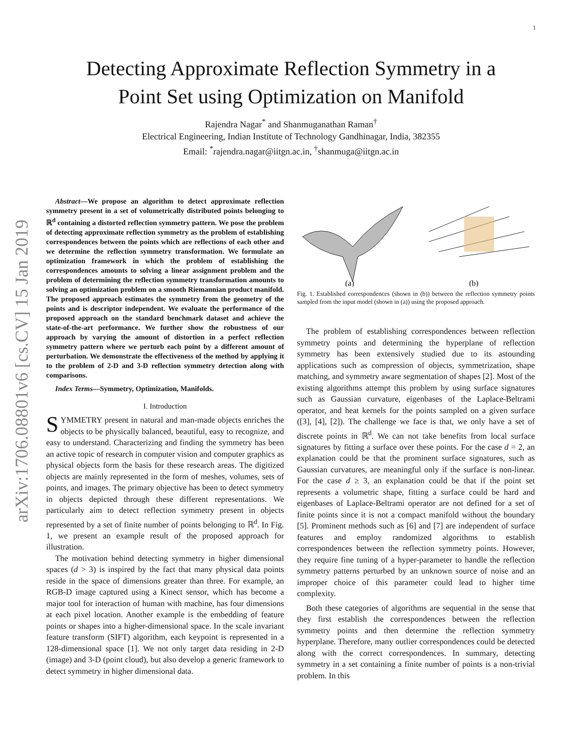1
arXiv:1706.08801v6 [cs.CV] 15 Jan 2019
Detecting Approximate Reflection Symmetry in a
Point Set using Optimization on Manifold
Rajendra Nagar<sup>*</sup> and Shanmuganathan Raman<sup>†</sup>
Electrical Engineering, Indian Institute of Technology Gandhinagar, India, 382355
Email: <sup>*</sup>rajendra.nagar@iitgn.ac.in, <sup>†</sup>shanmuga@iitgn.ac.in
Abstract—We propose an algorithm to detect approximate reflection symmetry present in a set of volumetrically distributed points belonging to ℝ<sup>d</sup> containing a distorted reflection symmetry pattern. We pose the problem of detecting approximate reflection symmetry as the problem of establishing correspondences between the points which are reflections of each other and we determine the reflection symmetry transformation. We formulate an optimization framework in which the problem of establishing the correspondences amounts to solving a linear assignment problem and the problem of determining the reflection symmetry transformation amounts to solving an optimization problem on a smooth Riemannian product manifold. The proposed approach estimates the symmetry from the geometry of the points and is descriptor independent. We evaluate the performance of the proposed approach on the standard benchmark dataset and achieve the state-of-the-art performance. We further show the robustness of our approach by varying the amount of distortion in a perfect reflection symmetry pattern where we perturb each point by a different amount of perturbation. We demonstrate the effectiveness of the method by applying it to the problem of 2-D and 3-D reflection symmetry detection along with comparisons.
Index Terms—Symmetry, Optimization, Manifolds.
I. Introduction
SYMMETRY present in natural and man-made objects enriches the objects to be physically balanced, beautiful, easy to recognize, and easy to understand. Characterizing and finding the symmetry has been an active topic of research in computer vision and computer graphics as physical objects form the basis for these research areas. The digitized objects are mainly represented in the form of meshes, volumes, sets of points, and images. The primary objective has been to detect symmetry in objects depicted through these different representations. We particularly aim to detect reflection symmetry present in objects represented by a set of finite number of points belonging to ℝ<sup>d</sup>. In Fig. 1, we present an example result of the proposed approach for illustration.
The motivation behind detecting symmetry in higher dimensional spaces (d > 3) is inspired by the fact that many physical data points reside in the space of dimensions greater than three. For example, an RGB-D image captured using a Kinect sensor, which has become a major tool for interaction of human with machine, has four dimensions at each pixel location. Another example is the embedding of feature points or shapes into a higher-dimensional space. In the scale invariant feature transform (SIFT) algorithm, each keypoint is represented in a 128-dimensional space [1]. We not only target data residing in 2-D (image) and 3-D (point cloud), but also develop a generic framework to detect symmetry in higher dimensional data.
(a)
(b)
Fig. 1. Established correspondences (shown in (b)) between the reflection symmetry points sampled from the input model (shown in (a)) using the proposed approach.
The problem of establishing correspondences between reflection symmetry points and determining the hyperplane of reflection symmetry has been extensively studied due to its astounding applications such as compression of objects, symmetrization, shape matching, and symmetry aware segmentation of shapes [2]. Most of the existing algorithms attempt this problem by using surface signatures such as Gaussian curvature, eigenbases of the Laplace-Beltrami operator, and heat kernels for the points sampled on a given surface ([3], [4], [2]). The challenge we face is that, we only have a set of discrete points in ℝ<sup>d</sup>. We can not take benefits from local surface signatures by fitting a surface over these points. For the case d = 2, an explanation could be that the prominent surface signatures, such as Gaussian curvatures, are meaningful only if the surface is non-linear. For the case d ≥ 3, an explanation could be that if the point set represents a volumetric shape, fitting a surface could be hard and eigenbases of Laplace-Beltrami operator are not defined for a set of finite points since it is not a compact manifold without the boundary [5]. Prominent methods such as [6] and [7] are independent of surface features and employ randomized algorithms to establish correspondences between the reflection symmetry points. However, they require fine tuning of a hyper-parameter to handle the reflection symmetry patterns perturbed by an unknown source of noise and an improper choice of this parameter could lead to higher time complexity.
Both these categories of algorithms are sequential in the sense that they first establish the correspondences between the reflection symmetry points and then determine the reflection symmetry hyperplane. Therefore, many outlier correspondences could be detected along with the correct correspondences. In summary, detecting symmetry in a set containing a finite number of points is a non-trivial problem. In this